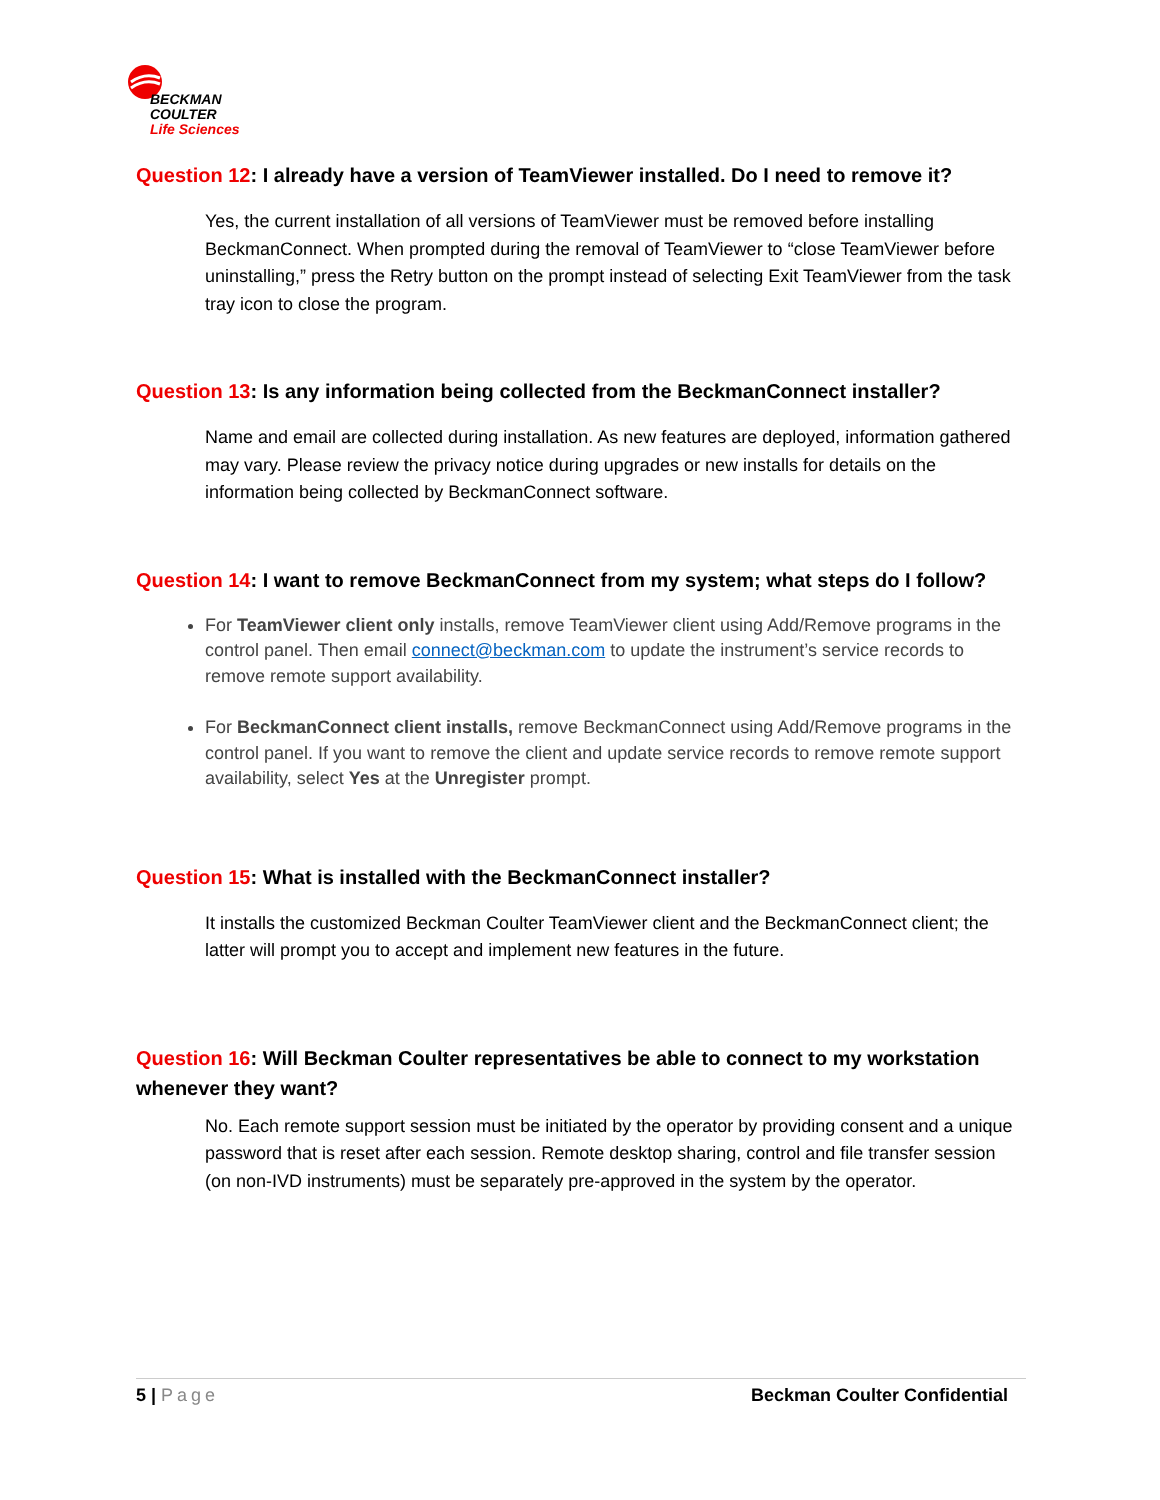BECKMAN
COULTER
Life Sciences
Question 12: I already have a version of TeamViewer installed. Do I need to remove it?
Yes, the current installation of all versions of TeamViewer must be removed before installing BeckmanConnect. When prompted during the removal of TeamViewer to “close TeamViewer before uninstalling,” press the Retry button on the prompt instead of selecting Exit TeamViewer from the task tray icon to close the program.
Question 13: Is any information being collected from the BeckmanConnect installer?
Name and email are collected during installation. As new features are deployed, information gathered may vary. Please review the privacy notice during upgrades or new installs for details on the information being collected by BeckmanConnect software.
Question 14: I want to remove BeckmanConnect from my system; what steps do I follow?
For TeamViewer client only installs, remove TeamViewer client using Add/Remove programs in the control panel. Then email connect@beckman.com to update the instrument’s service records to remove remote support availability.
For BeckmanConnect client installs, remove BeckmanConnect using Add/Remove programs in the control panel. If you want to remove the client and update service records to remove remote support availability, select Yes at the Unregister prompt.
Question 15: What is installed with the BeckmanConnect installer?
It installs the customized Beckman Coulter TeamViewer client and the BeckmanConnect client; the latter will prompt you to accept and implement new features in the future.
Question 16: Will Beckman Coulter representatives be able to connect to my workstation whenever they want?
No. Each remote support session must be initiated by the operator by providing consent and a unique password that is reset after each session. Remote desktop sharing, control and file transfer session (on non-IVD instruments) must be separately pre-approved in the system by the operator.
5 | Page Beckman Coulter Confidential